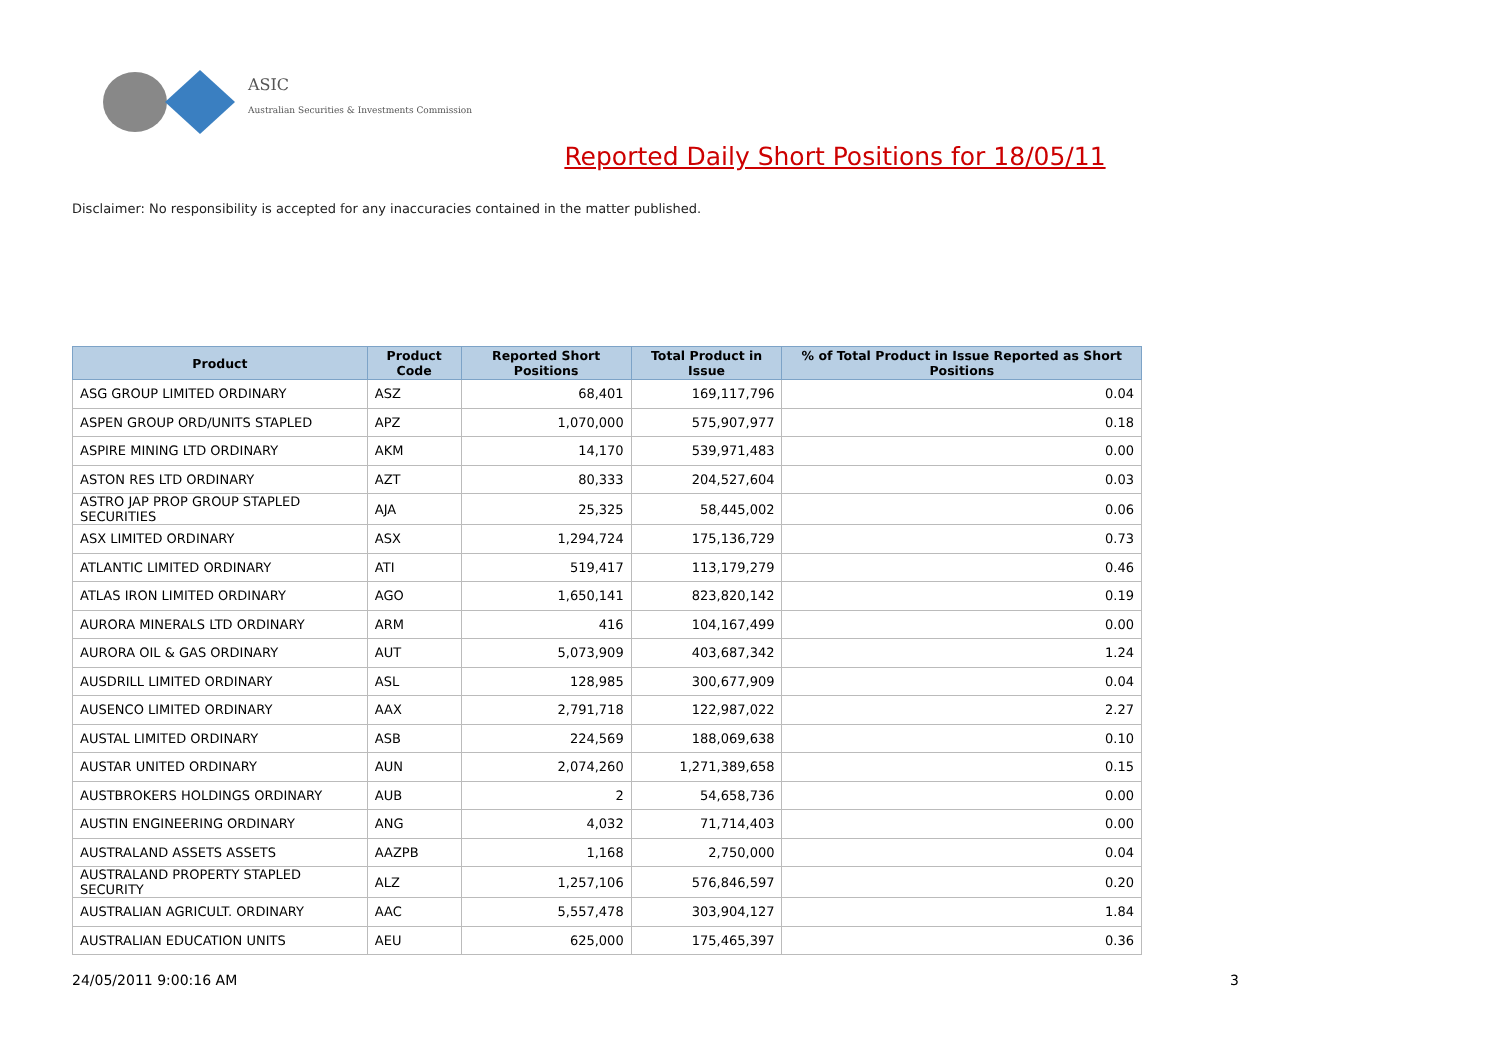ASIC
Australian Securities & Investments Commission
Reported Daily Short Positions for 18/05/11
Disclaimer: No responsibility is accepted for any inaccuracies contained in the matter published.
| Product | Product Code | Reported Short Positions | Total Product in Issue | % of Total Product in Issue Reported as Short Positions |
| --- | --- | --- | --- | --- |
| ASG GROUP LIMITED ORDINARY | ASZ | 68,401 | 169,117,796 | 0.04 |
| ASPEN GROUP ORD/UNITS STAPLED | APZ | 1,070,000 | 575,907,977 | 0.18 |
| ASPIRE MINING LTD ORDINARY | AKM | 14,170 | 539,971,483 | 0.00 |
| ASTON RES LTD ORDINARY | AZT | 80,333 | 204,527,604 | 0.03 |
| ASTRO JAP PROP GROUP STAPLED SECURITIES | AJA | 25,325 | 58,445,002 | 0.06 |
| ASX LIMITED ORDINARY | ASX | 1,294,724 | 175,136,729 | 0.73 |
| ATLANTIC LIMITED ORDINARY | ATI | 519,417 | 113,179,279 | 0.46 |
| ATLAS IRON LIMITED ORDINARY | AGO | 1,650,141 | 823,820,142 | 0.19 |
| AURORA MINERALS LTD ORDINARY | ARM | 416 | 104,167,499 | 0.00 |
| AURORA OIL & GAS ORDINARY | AUT | 5,073,909 | 403,687,342 | 1.24 |
| AUSDRILL LIMITED ORDINARY | ASL | 128,985 | 300,677,909 | 0.04 |
| AUSENCO LIMITED ORDINARY | AAX | 2,791,718 | 122,987,022 | 2.27 |
| AUSTAL LIMITED ORDINARY | ASB | 224,569 | 188,069,638 | 0.10 |
| AUSTAR UNITED ORDINARY | AUN | 2,074,260 | 1,271,389,658 | 0.15 |
| AUSTBROKERS HOLDINGS ORDINARY | AUB | 2 | 54,658,736 | 0.00 |
| AUSTIN ENGINEERING ORDINARY | ANG | 4,032 | 71,714,403 | 0.00 |
| AUSTRALAND ASSETS ASSETS | AAZPB | 1,168 | 2,750,000 | 0.04 |
| AUSTRALAND PROPERTY STAPLED SECURITY | ALZ | 1,257,106 | 576,846,597 | 0.20 |
| AUSTRALIAN AGRICULT. ORDINARY | AAC | 5,557,478 | 303,904,127 | 1.84 |
| AUSTRALIAN EDUCATION UNITS | AEU | 625,000 | 175,465,397 | 0.36 |
24/05/2011 9:00:16 AM 3